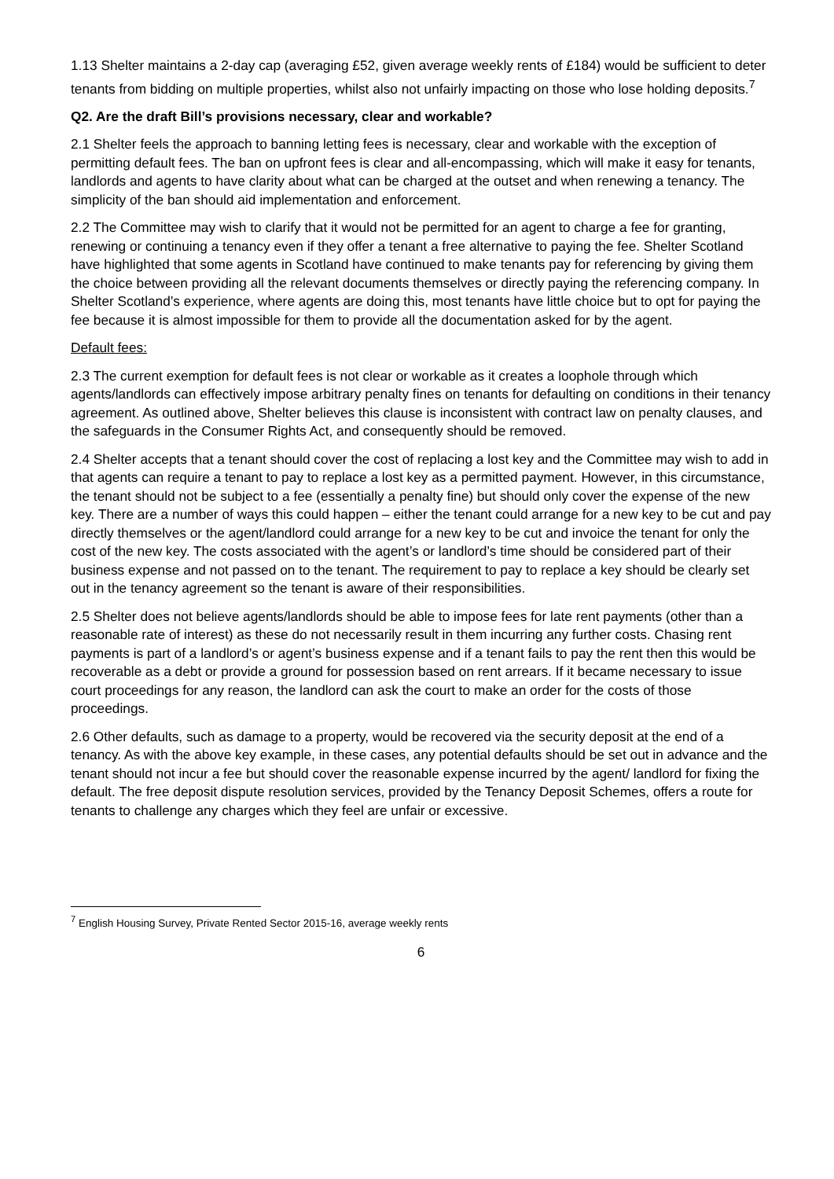1.13 Shelter maintains a 2-day cap (averaging £52, given average weekly rents of £184) would be sufficient to deter tenants from bidding on multiple properties, whilst also not unfairly impacting on those who lose holding deposits.<sup>7</sup>
Q2. Are the draft Bill’s provisions necessary, clear and workable?
2.1 Shelter feels the approach to banning letting fees is necessary, clear and workable with the exception of permitting default fees. The ban on upfront fees is clear and all-encompassing, which will make it easy for tenants, landlords and agents to have clarity about what can be charged at the outset and when renewing a tenancy. The simplicity of the ban should aid implementation and enforcement.
2.2 The Committee may wish to clarify that it would not be permitted for an agent to charge a fee for granting, renewing or continuing a tenancy even if they offer a tenant a free alternative to paying the fee. Shelter Scotland have highlighted that some agents in Scotland have continued to make tenants pay for referencing by giving them the choice between providing all the relevant documents themselves or directly paying the referencing company. In Shelter Scotland’s experience, where agents are doing this, most tenants have little choice but to opt for paying the fee because it is almost impossible for them to provide all the documentation asked for by the agent.
Default fees:
2.3 The current exemption for default fees is not clear or workable as it creates a loophole through which agents/landlords can effectively impose arbitrary penalty fines on tenants for defaulting on conditions in their tenancy agreement. As outlined above, Shelter believes this clause is inconsistent with contract law on penalty clauses, and the safeguards in the Consumer Rights Act, and consequently should be removed.
2.4 Shelter accepts that a tenant should cover the cost of replacing a lost key and the Committee may wish to add in that agents can require a tenant to pay to replace a lost key as a permitted payment. However, in this circumstance, the tenant should not be subject to a fee (essentially a penalty fine) but should only cover the expense of the new key. There are a number of ways this could happen – either the tenant could arrange for a new key to be cut and pay directly themselves or the agent/landlord could arrange for a new key to be cut and invoice the tenant for only the cost of the new key. The costs associated with the agent’s or landlord’s time should be considered part of their business expense and not passed on to the tenant. The requirement to pay to replace a key should be clearly set out in the tenancy agreement so the tenant is aware of their responsibilities.
2.5 Shelter does not believe agents/landlords should be able to impose fees for late rent payments (other than a reasonable rate of interest) as these do not necessarily result in them incurring any further costs. Chasing rent payments is part of a landlord’s or agent’s business expense and if a tenant fails to pay the rent then this would be recoverable as a debt or provide a ground for possession based on rent arrears. If it became necessary to issue court proceedings for any reason, the landlord can ask the court to make an order for the costs of those proceedings.
2.6 Other defaults, such as damage to a property, would be recovered via the security deposit at the end of a tenancy. As with the above key example, in these cases, any potential defaults should be set out in advance and the tenant should not incur a fee but should cover the reasonable expense incurred by the agent/ landlord for fixing the default. The free deposit dispute resolution services, provided by the Tenancy Deposit Schemes, offers a route for tenants to challenge any charges which they feel are unfair or excessive.
<sup>7</sup> English Housing Survey, Private Rented Sector 2015-16, average weekly rents
6